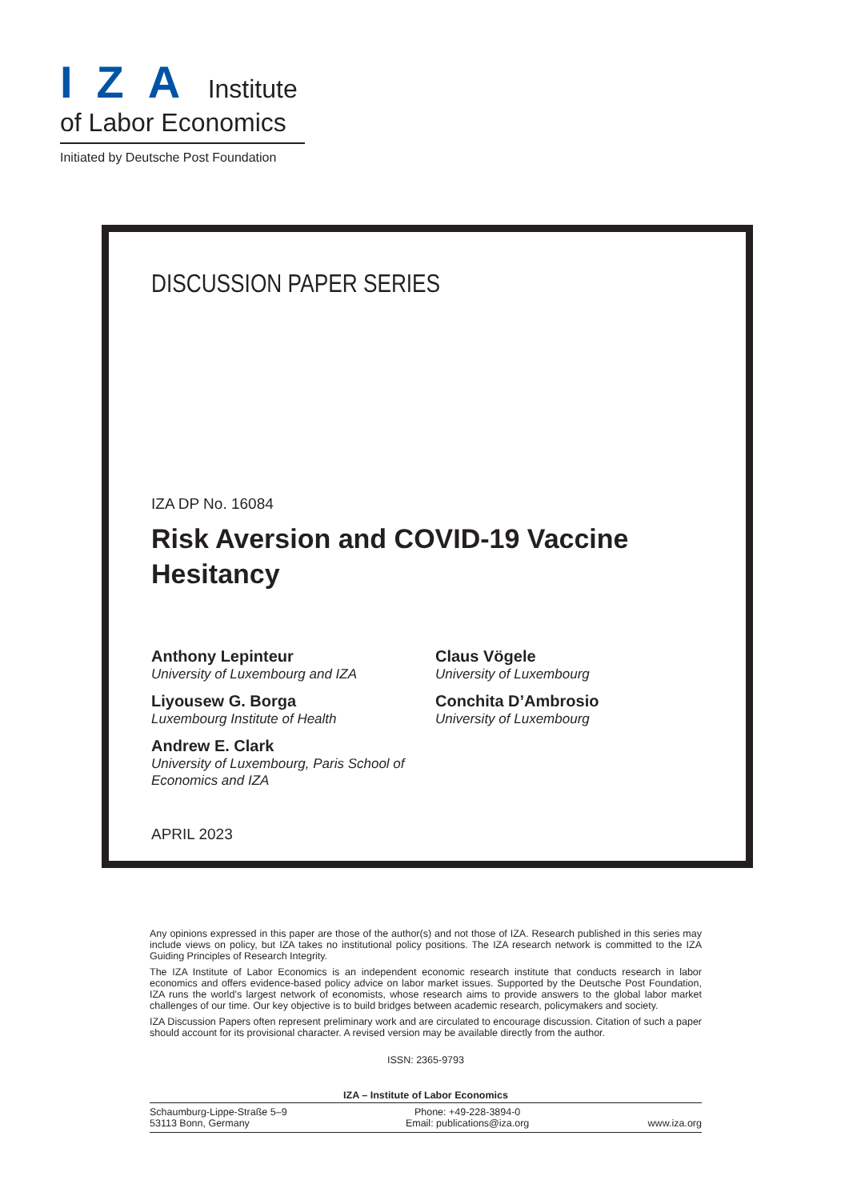IZA Institute
of Labor Economics
Initiated by Deutsche Post Foundation
DISCUSSION PAPER SERIES
IZA DP No. 16084
Risk Aversion and COVID-19 Vaccine Hesitancy
Anthony Lepinteur
University of Luxembourg and IZA
Liyousew G. Borga
Luxembourg Institute of Health
Andrew E. Clark
University of Luxembourg, Paris School of Economics and IZA
Claus Vögele
University of Luxembourg
Conchita D’Ambrosio
University of Luxembourg
APRIL 2023
Any opinions expressed in this paper are those of the author(s) and not those of IZA. Research published in this series may include views on policy, but IZA takes no institutional policy positions. The IZA research network is committed to the IZA Guiding Principles of Research Integrity.
The IZA Institute of Labor Economics is an independent economic research institute that conducts research in labor economics and offers evidence-based policy advice on labor market issues. Supported by the Deutsche Post Foundation, IZA runs the world’s largest network of economists, whose research aims to provide answers to the global labor market challenges of our time. Our key objective is to build bridges between academic research, policymakers and society.
IZA Discussion Papers often represent preliminary work and are circulated to encourage discussion. Citation of such a paper should account for its provisional character. A revised version may be available directly from the author.
ISSN: 2365-9793
IZA – Institute of Labor Economics
Schaumburg-Lippe-Straße 5–9
53113 Bonn, Germany
Phone: +49-228-3894-0
Email: publications@iza.org
www.iza.org